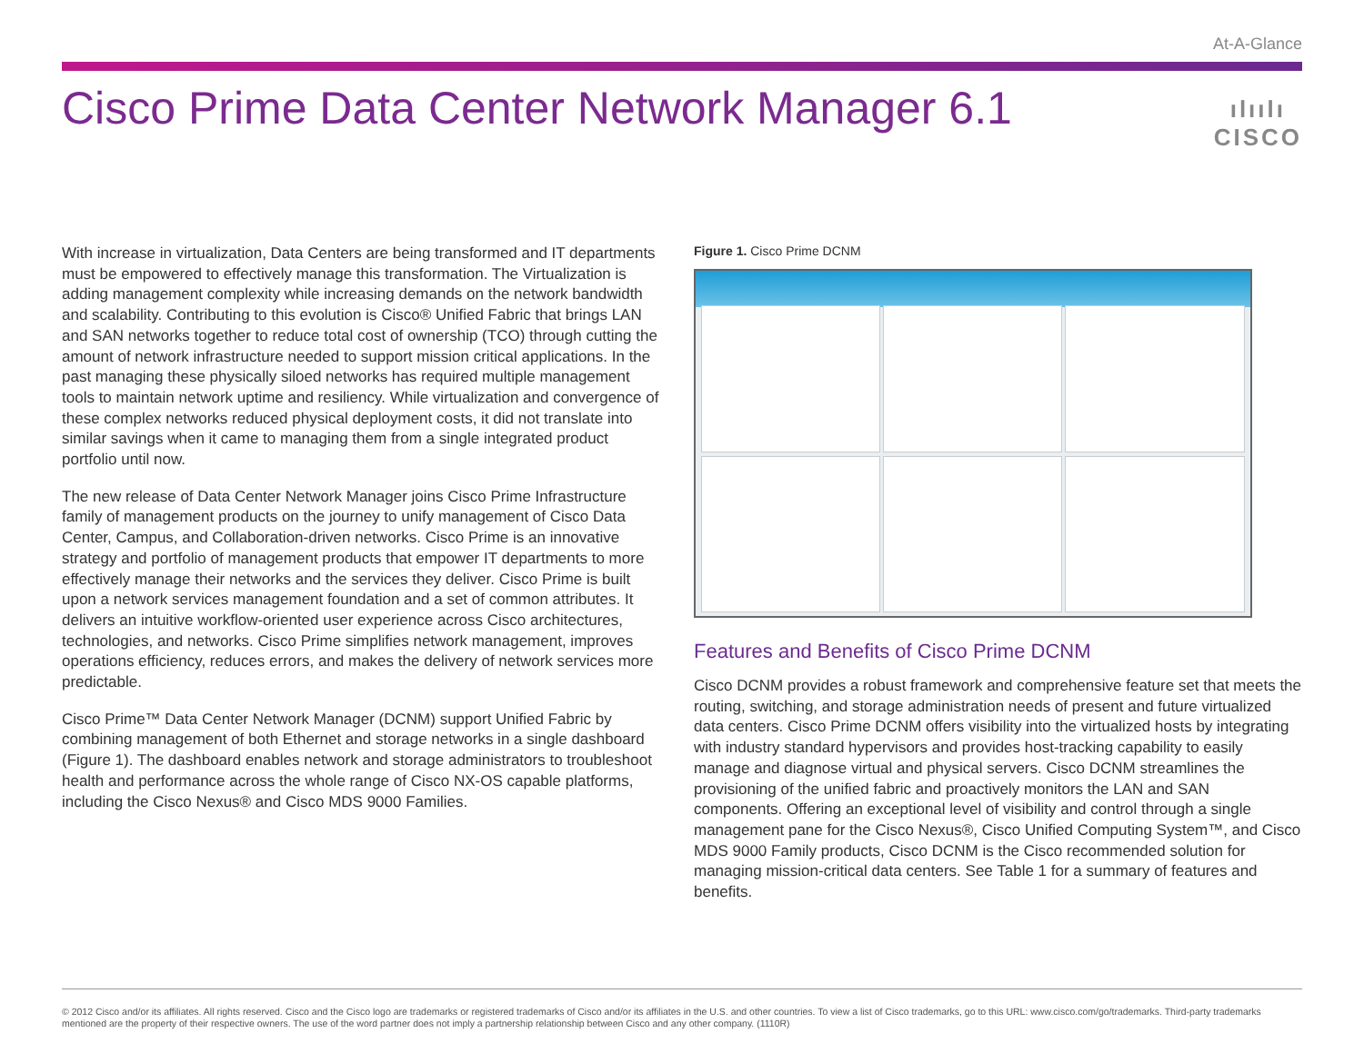At-A-Glance
Cisco Prime Data Center Network Manager 6.1
ılıılı
CISCO
With increase in virtualization, Data Centers are being transformed and IT departments must be empowered to effectively manage this transformation. The Virtualization is adding management complexity while increasing demands on the network bandwidth and scalability. Contributing to this evolution is Cisco® Unified Fabric that brings LAN and SAN networks together to reduce total cost of ownership (TCO) through cutting the amount of network infrastructure needed to support mission critical applications. In the past managing these physically siloed networks has required multiple management tools to maintain network uptime and resiliency. While virtualization and convergence of these complex networks reduced physical deployment costs, it did not translate into similar savings when it came to managing them from a single integrated product portfolio until now.
The new release of Data Center Network Manager joins Cisco Prime Infrastructure family of management products on the journey to unify management of Cisco Data Center, Campus, and Collaboration-driven networks. Cisco Prime is an innovative strategy and portfolio of management products that empower IT departments to more effectively manage their networks and the services they deliver. Cisco Prime is built upon a network services management foundation and a set of common attributes. It delivers an intuitive workflow-oriented user experience across Cisco architectures, technologies, and networks. Cisco Prime simplifies network management, improves operations efficiency, reduces errors, and makes the delivery of network services more predictable.
Cisco Prime™ Data Center Network Manager (DCNM) support Unified Fabric by combining management of both Ethernet and storage networks in a single dashboard (Figure 1). The dashboard enables network and storage administrators to troubleshoot health and performance across the whole range of Cisco NX-OS capable platforms, including the Cisco Nexus® and Cisco MDS 9000 Families.
Figure 1. Cisco Prime DCNM
Features and Benefits of Cisco Prime DCNM
Cisco DCNM provides a robust framework and comprehensive feature set that meets the routing, switching, and storage administration needs of present and future virtualized data centers. Cisco Prime DCNM offers visibility into the virtualized hosts by integrating with industry standard hypervisors and provides host-tracking capability to easily manage and diagnose virtual and physical servers. Cisco DCNM streamlines the provisioning of the unified fabric and proactively monitors the LAN and SAN components. Offering an exceptional level of visibility and control through a single management pane for the Cisco Nexus®, Cisco Unified Computing System™, and Cisco MDS 9000 Family products, Cisco DCNM is the Cisco recommended solution for managing mission-critical data centers. See Table 1 for a summary of features and benefits.
© 2012 Cisco and/or its affiliates. All rights reserved. Cisco and the Cisco logo are trademarks or registered trademarks of Cisco and/or its affiliates in the U.S. and other countries. To view a list of Cisco trademarks, go to this URL: www.cisco.com/go/trademarks. Third-party trademarks mentioned are the property of their respective owners. The use of the word partner does not imply a partnership relationship between Cisco and any other company. (1110R)